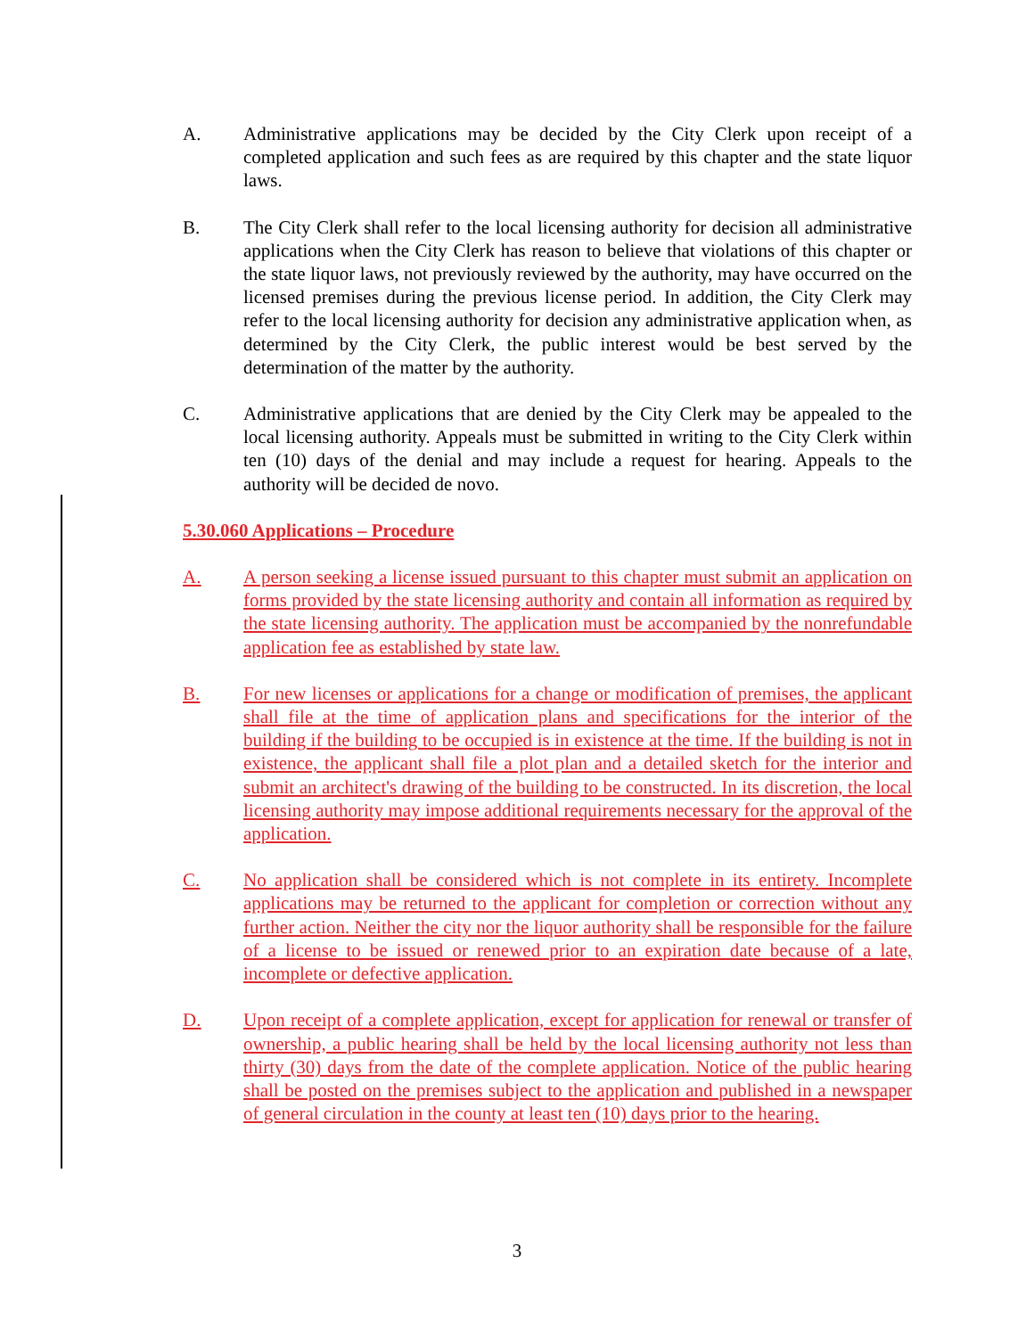A. Administrative applications may be decided by the City Clerk upon receipt of a completed application and such fees as are required by this chapter and the state liquor laws.
B. The City Clerk shall refer to the local licensing authority for decision all administrative applications when the City Clerk has reason to believe that violations of this chapter or the state liquor laws, not previously reviewed by the authority, may have occurred on the licensed premises during the previous license period. In addition, the City Clerk may refer to the local licensing authority for decision any administrative application when, as determined by the City Clerk, the public interest would be best served by the determination of the matter by the authority.
C. Administrative applications that are denied by the City Clerk may be appealed to the local licensing authority. Appeals must be submitted in writing to the City Clerk within ten (10) days of the denial and may include a request for hearing. Appeals to the authority will be decided de novo.
5.30.060 Applications – Procedure
A. A person seeking a license issued pursuant to this chapter must submit an application on forms provided by the state licensing authority and contain all information as required by the state licensing authority. The application must be accompanied by the nonrefundable application fee as established by state law.
B. For new licenses or applications for a change or modification of premises, the applicant shall file at the time of application plans and specifications for the interior of the building if the building to be occupied is in existence at the time. If the building is not in existence, the applicant shall file a plot plan and a detailed sketch for the interior and submit an architect's drawing of the building to be constructed. In its discretion, the local licensing authority may impose additional requirements necessary for the approval of the application.
C. No application shall be considered which is not complete in its entirety. Incomplete applications may be returned to the applicant for completion or correction without any further action. Neither the city nor the liquor authority shall be responsible for the failure of a license to be issued or renewed prior to an expiration date because of a late, incomplete or defective application.
D. Upon receipt of a complete application, except for application for renewal or transfer of ownership, a public hearing shall be held by the local licensing authority not less than thirty (30) days from the date of the complete application. Notice of the public hearing shall be posted on the premises subject to the application and published in a newspaper of general circulation in the county at least ten (10) days prior to the hearing.
3